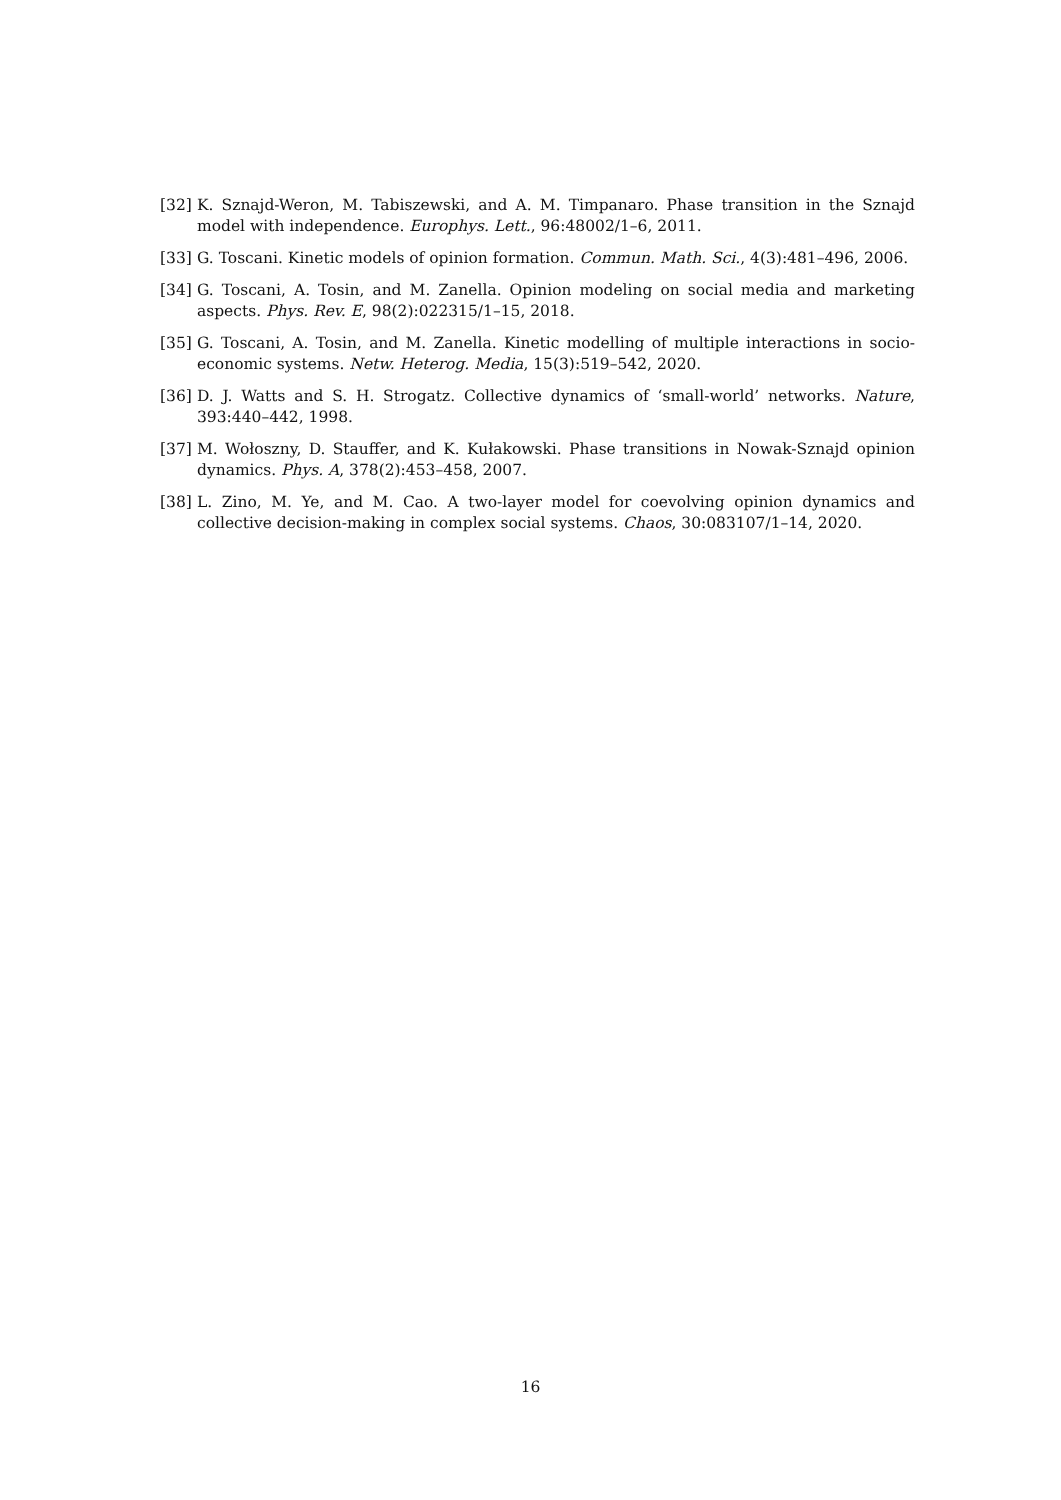[32]
K. Sznajd-Weron, M. Tabiszewski, and A. M. Timpanaro. Phase transition in the Sznajd model with independence. Europhys. Lett., 96:48002/1–6, 2011.
[33]
G. Toscani. Kinetic models of opinion formation. Commun. Math. Sci., 4(3):481–496, 2006.
[34]
G. Toscani, A. Tosin, and M. Zanella. Opinion modeling on social media and marketing aspects. Phys. Rev. E, 98(2):022315/1–15, 2018.
[35]
G. Toscani, A. Tosin, and M. Zanella. Kinetic modelling of multiple interactions in socio-economic systems. Netw. Heterog. Media, 15(3):519–542, 2020.
[36]
D. J. Watts and S. H. Strogatz. Collective dynamics of ‘small-world’ networks. Nature, 393:440–442, 1998.
[37]
M. Wołoszny, D. Stauffer, and K. Kułakowski. Phase transitions in Nowak-Sznajd opinion dynamics. Phys. A, 378(2):453–458, 2007.
[38]
L. Zino, M. Ye, and M. Cao. A two-layer model for coevolving opinion dynamics and collective decision-making in complex social systems. Chaos, 30:083107/1–14, 2020.
16